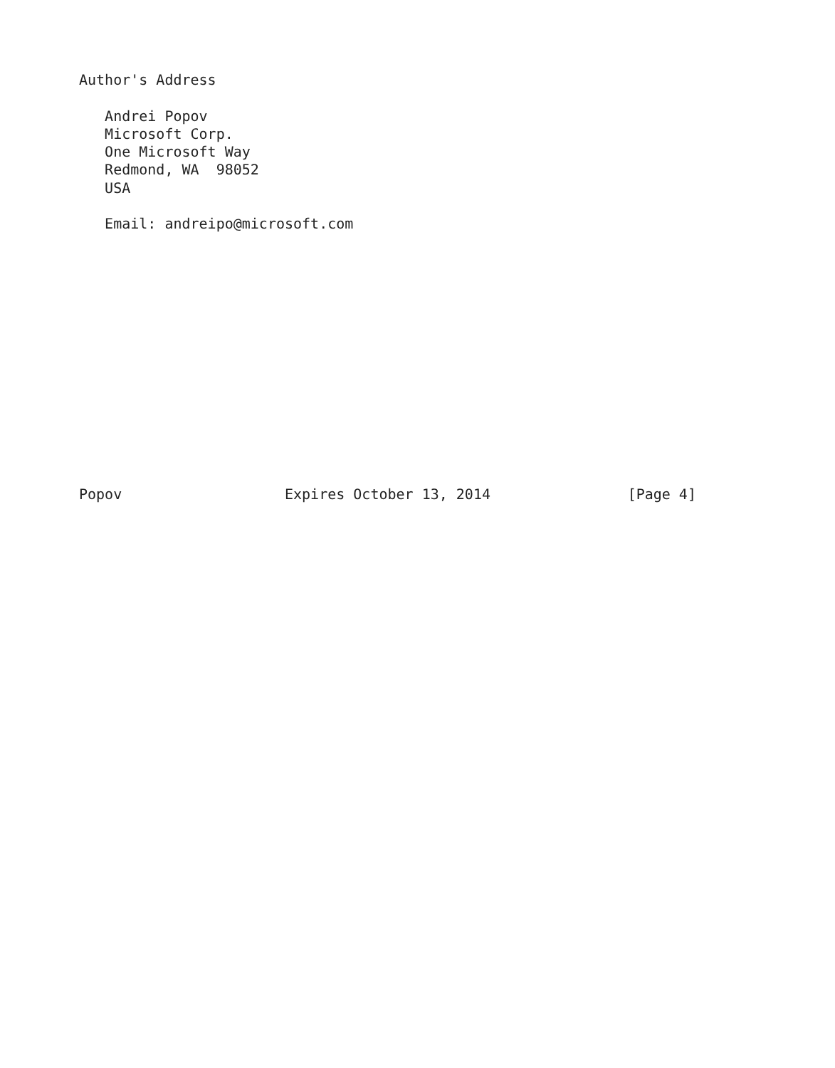Author's Address

   Andrei Popov
   Microsoft Corp.
   One Microsoft Way
   Redmond, WA  98052
   USA

   Email: andreipo@microsoft.com














Popov                   Expires October 13, 2014                [Page 4]